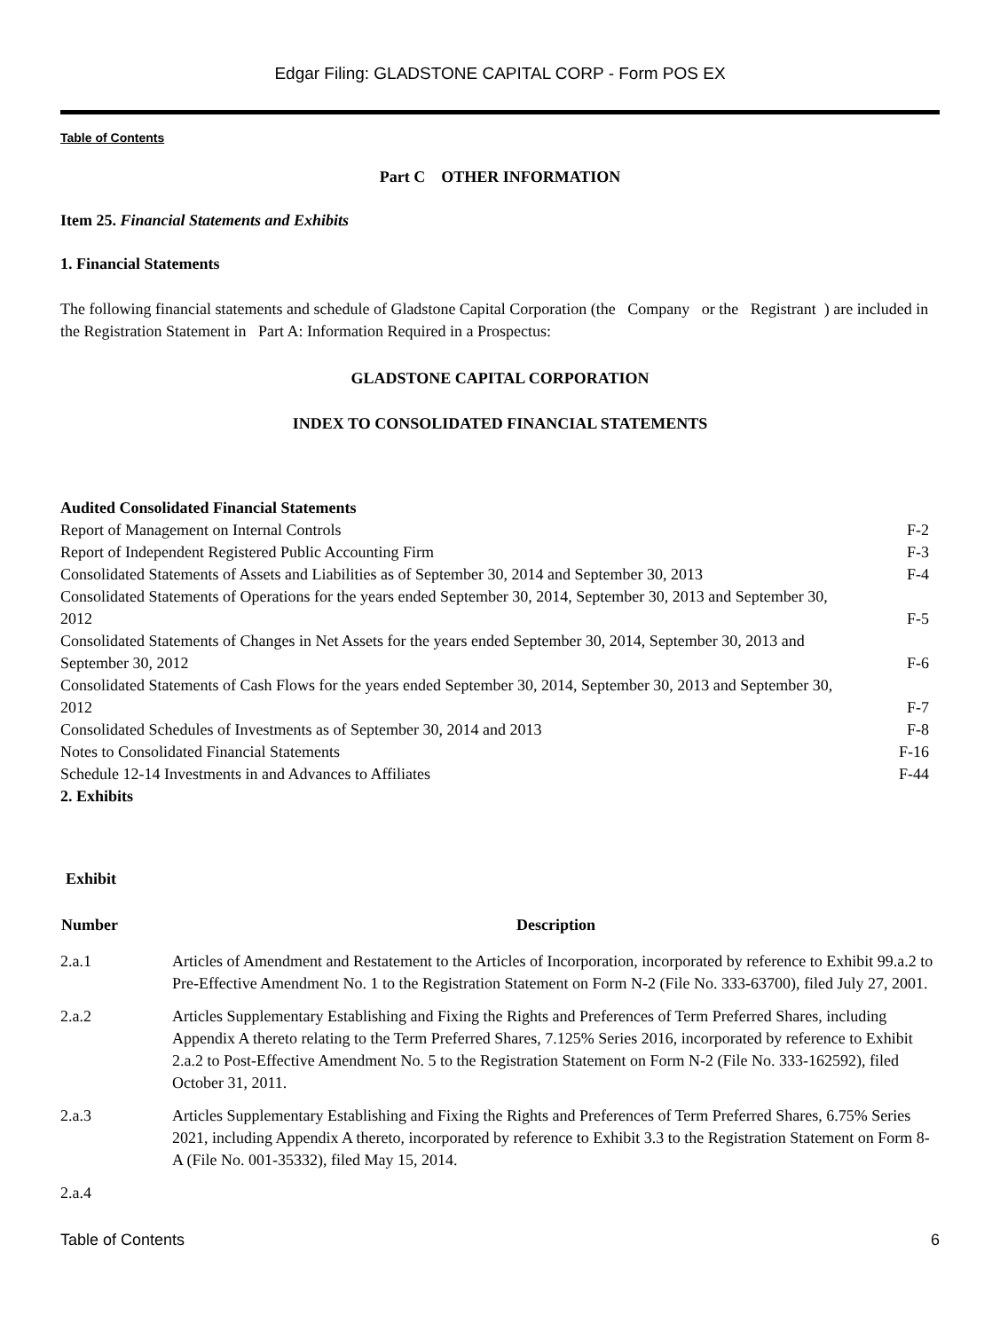Edgar Filing: GLADSTONE CAPITAL CORP - Form POS EX
Table of Contents
Part C OTHER INFORMATION
Item 25. Financial Statements and Exhibits
1. Financial Statements
The following financial statements and schedule of Gladstone Capital Corporation (the Company or the Registrant ) are included in the Registration Statement in Part A: Information Required in a Prospectus:
GLADSTONE CAPITAL CORPORATION
INDEX TO CONSOLIDATED FINANCIAL STATEMENTS
| Audited Consolidated Financial Statements | |
| Report of Management on Internal Controls | F-2 |
| Report of Independent Registered Public Accounting Firm | F-3 |
| Consolidated Statements of Assets and Liabilities as of September 30, 2014 and September 30, 2013 | F-4 |
| Consolidated Statements of Operations for the years ended September 30, 2014, September 30, 2013 and September 30, 2012 | F-5 |
| Consolidated Statements of Changes in Net Assets for the years ended September 30, 2014, September 30, 2013 and September 30, 2012 | F-6 |
| Consolidated Statements of Cash Flows for the years ended September 30, 2014, September 30, 2013 and September 30, 2012 | F-7 |
| Consolidated Schedules of Investments as of September 30, 2014 and 2013 | F-8 |
| Notes to Consolidated Financial Statements | F-16 |
| Schedule 12-14 Investments in and Advances to Affiliates | F-44 |
| 2. Exhibits | |
| Exhibit | |
| --- | --- |
| Number | Description |
| 2.a.1 | Articles of Amendment and Restatement to the Articles of Incorporation, incorporated by reference to Exhibit 99.a.2 to Pre-Effective Amendment No. 1 to the Registration Statement on Form N-2 (File No. 333-63700), filed July 27, 2001. |
| 2.a.2 | Articles Supplementary Establishing and Fixing the Rights and Preferences of Term Preferred Shares, including Appendix A thereto relating to the Term Preferred Shares, 7.125% Series 2016, incorporated by reference to Exhibit 2.a.2 to Post-Effective Amendment No. 5 to the Registration Statement on Form N-2 (File No. 333-162592), filed October 31, 2011. |
| 2.a.3 | Articles Supplementary Establishing and Fixing the Rights and Preferences of Term Preferred Shares, 6.75% Series 2021, including Appendix A thereto, incorporated by reference to Exhibit 3.3 to the Registration Statement on Form 8-A (File No. 001-35332), filed May 15, 2014. |
| 2.a.4 | |
Table of Contents 6